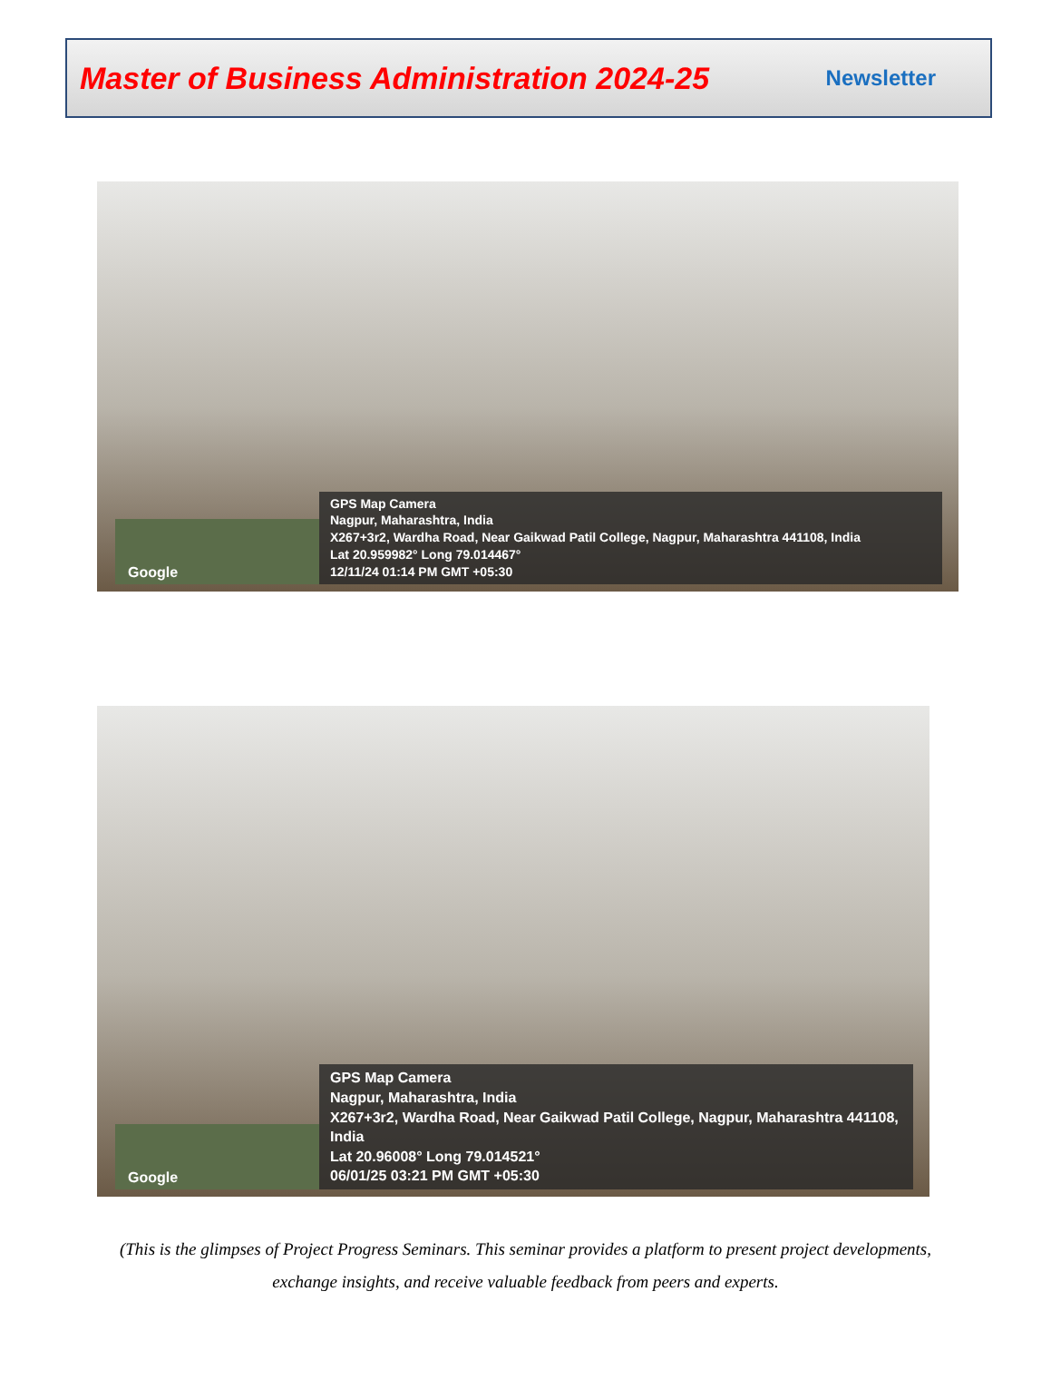Master of Business Administration 2024-25 Newsletter
Google
GPS Map Camera
Nagpur, Maharashtra, India
X267+3r2, Wardha Road, Near Gaikwad Patil College, Nagpur, Maharashtra 441108, India
Lat 20.959982° Long 79.014467°
12/11/24 01:14 PM GMT +05:30
Google
GPS Map Camera
Nagpur, Maharashtra, India
X267+3r2, Wardha Road, Near Gaikwad Patil College, Nagpur, Maharashtra 441108, India
Lat 20.96008° Long 79.014521°
06/01/25 03:21 PM GMT +05:30
(This is the glimpses of Project Progress Seminars. This seminar provides a platform to present project developments,
exchange insights, and receive valuable feedback from peers and experts.